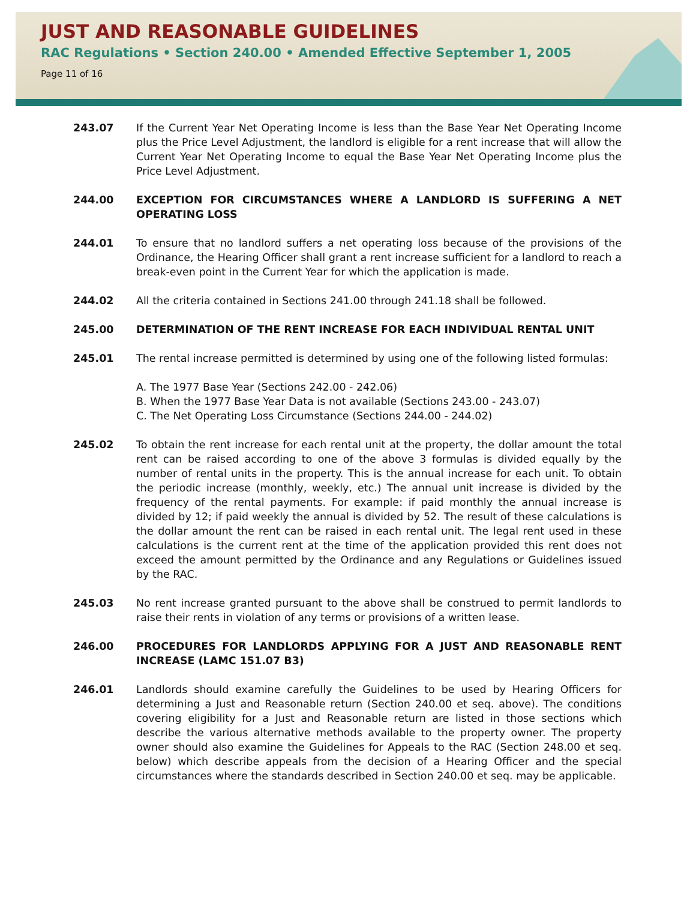JUST AND REASONABLE GUIDELINES
RAC Regulations • Section 240.00 • Amended Effective September 1, 2005
Page 11 of 16
243.07 If the Current Year Net Operating Income is less than the Base Year Net Operating Income plus the Price Level Adjustment, the landlord is eligible for a rent increase that will allow the Current Year Net Operating Income to equal the Base Year Net Operating Income plus the Price Level Adjustment.
244.00 EXCEPTION FOR CIRCUMSTANCES WHERE A LANDLORD IS SUFFERING A NET OPERATING LOSS
244.01 To ensure that no landlord suffers a net operating loss because of the provisions of the Ordinance, the Hearing Officer shall grant a rent increase sufficient for a landlord to reach a break-even point in the Current Year for which the application is made.
244.02 All the criteria contained in Sections 241.00 through 241.18 shall be followed.
245.00 DETERMINATION OF THE RENT INCREASE FOR EACH INDIVIDUAL RENTAL UNIT
245.01 The rental increase permitted is determined by using one of the following listed formulas:
A. The 1977 Base Year (Sections 242.00 - 242.06)
B. When the 1977 Base Year Data is not available (Sections 243.00 - 243.07)
C. The Net Operating Loss Circumstance (Sections 244.00 - 244.02)
245.02 To obtain the rent increase for each rental unit at the property, the dollar amount the total rent can be raised according to one of the above 3 formulas is divided equally by the number of rental units in the property. This is the annual increase for each unit. To obtain the periodic increase (monthly, weekly, etc.) The annual unit increase is divided by the frequency of the rental payments. For example: if paid monthly the annual increase is divided by 12; if paid weekly the annual is divided by 52. The result of these calculations is the dollar amount the rent can be raised in each rental unit. The legal rent used in these calculations is the current rent at the time of the application provided this rent does not exceed the amount permitted by the Ordinance and any Regulations or Guidelines issued by the RAC.
245.03 No rent increase granted pursuant to the above shall be construed to permit landlords to raise their rents in violation of any terms or provisions of a written lease.
246.00 PROCEDURES FOR LANDLORDS APPLYING FOR A JUST AND REASONABLE RENT INCREASE (LAMC 151.07 B3)
246.01 Landlords should examine carefully the Guidelines to be used by Hearing Officers for determining a Just and Reasonable return (Section 240.00 et seq. above). The conditions covering eligibility for a Just and Reasonable return are listed in those sections which describe the various alternative methods available to the property owner. The property owner should also examine the Guidelines for Appeals to the RAC (Section 248.00 et seq. below) which describe appeals from the decision of a Hearing Officer and the special circumstances where the standards described in Section 240.00 et seq. may be applicable.